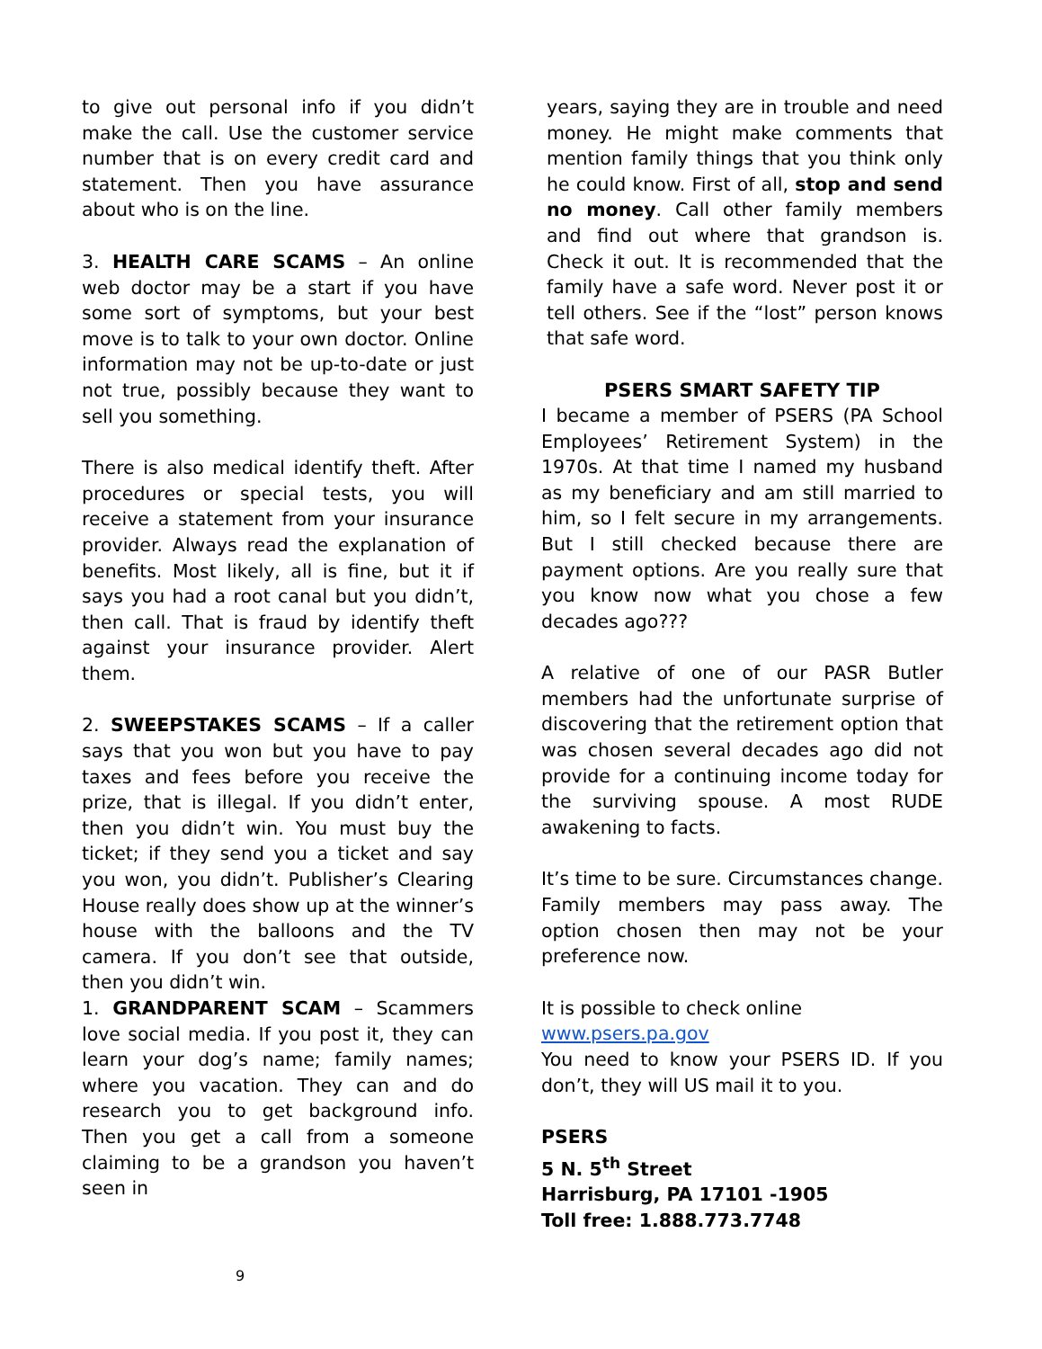to give out personal info if you didn’t make the call. Use the customer service number that is on every credit card and statement. Then you have assurance about who is on the line.
3. HEALTH CARE SCAMS – An online web doctor may be a start if you have some sort of symptoms, but your best move is to talk to your own doctor. Online information may not be up-to-date or just not true, possibly because they want to sell you something.
There is also medical identify theft. After procedures or special tests, you will receive a statement from your insurance provider. Always read the explanation of benefits. Most likely, all is fine, but it if says you had a root canal but you didn’t, then call. That is fraud by identify theft against your insurance provider. Alert them.
2. SWEEPSTAKES SCAMS – If a caller says that you won but you have to pay taxes and fees before you receive the prize, that is illegal. If you didn’t enter, then you didn’t win. You must buy the ticket; if they send you a ticket and say you won, you didn’t. Publisher’s Clearing House really does show up at the winner’s house with the balloons and the TV camera. If you don’t see that outside, then you didn’t win.
1. GRANDPARENT SCAM – Scammers love social media. If you post it, they can learn your dog’s name; family names; where you vacation. They can and do research you to get background info. Then you get a call from a someone claiming to be a grandson you haven’t seen in
years, saying they are in trouble and need money. He might make comments that mention family things that you think only he could know. First of all, stop and send no money. Call other family members and find out where that grandson is. Check it out. It is recommended that the family have a safe word. Never post it or tell others. See if the “lost” person knows that safe word.
PSERS SMART SAFETY TIP
I became a member of PSERS (PA School Employees’ Retirement System) in the 1970s. At that time I named my husband as my beneficiary and am still married to him, so I felt secure in my arrangements. But I still checked because there are payment options. Are you really sure that you know now what you chose a few decades ago???
A relative of one of our PASR Butler members had the unfortunate surprise of discovering that the retirement option that was chosen several decades ago did not provide for a continuing income today for the surviving spouse. A most RUDE awakening to facts.
It’s time to be sure. Circumstances change. Family members may pass away. The option chosen then may not be your preference now.
It is possible to check online
www.psers.pa.gov
You need to know your PSERS ID. If you don’t, they will US mail it to you.
PSERS
5 N. 5<sup>th</sup> Street
Harrisburg, PA 17101 -1905
Toll free: 1.888.773.7748
9